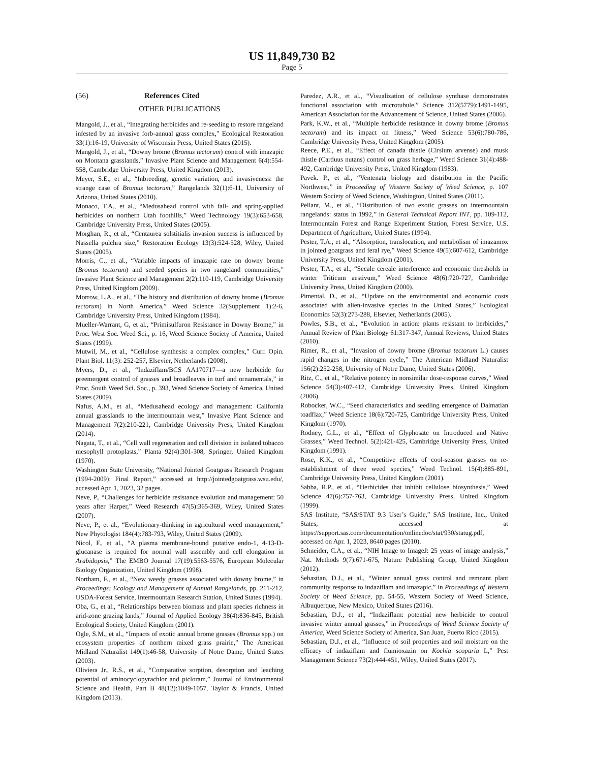US 11,849,730 B2
Page 5
(56) References Cited
OTHER PUBLICATIONS
Mangold, J., et al., “Integrating herbicides and re-seeding to restore rangeland infested by an invasive forb-annual grass complex,” Ecological Restoration 33(1):16-19, University of Wisconsin Press, United States (2015).
Mangold, J., et al., “Downy brome (Bromus tectorum) control with imazapic on Montana grasslands,” Invasive Plant Science and Management 6(4):554-558, Cambridge University Press, United Kingdom (2013).
Meyer, S.E., et al., “Inbreeding, genetic variation, and invasiveness: the strange case of Bromus tectorum,” Rangelands 32(1):6-11, University of Arizona, United States (2010).
Monaco, T.A., et al., “Medusahead control with fall- and spring-applied herbicides on northern Utah foothills,” Weed Technology 19(3):653-658, Cambridge University Press, United States (2005).
Morghan, R., et al., “Centaurea solstitialis invasion success is influenced by Nassella pulchra size,” Restoration Ecology 13(3):524-528, Wiley, United States (2005).
Morris, C., et al., “Variable impacts of imazapic rate on downy brome (Bromus tectorum) and seeded species in two rangeland communities,” Invasive Plant Science and Management 2(2):110-119, Cambridge University Press, United Kingdom (2009).
Morrow, L.A., et al., “The history and distribution of downy brome (Bromus tectorum) in North America,” Weed Science 32(Supplement 1):2-6, Cambridge University Press, United Kingdom (1984).
Mueller-Warrant, G, et al., “Primisulfuron Resistance in Downy Brome,” in Proc. West Soc. Weed Sci., p. 16, Weed Science Society of America, United States (1999).
Mutwil, M., et al., “Cellulose synthesis: a complex complex,” Curr. Opin. Plant Biol. 11(3): 252-257, Elsevier, Netherlands (2008).
Myers, D., et al., “Indaziflam/BCS AA170717—a new herbicide for preemergent control of grasses and broadleaves in turf and ornamentals,” in Proc. South Weed Sci. Soc., p. 393, Weed Science Society of America, United States (2009).
Nafus, A.M., et al., “Medusahead ecology and management: California annual grasslands to the intermountain west,” Invasive Plant Science and Management 7(2):210-221, Cambridge University Press, United Kingdom (2014).
Nagata, T., et al., “Cell wall regeneration and cell division in isolated tobacco mesophyll protoplasts,” Planta 92(4):301-308, Springer, United Kingdom (1970).
Washington State University, “National Jointed Goatgrass Research Program (1994-2009): Final Report,” accessed at http://jointedgoatgrass.wsu.edu/, accessed Apr. 1, 2023, 32 pages.
Neve, P., “Challenges for herbicide resistance evolution and management: 50 years after Harper,” Weed Research 47(5):365-369, Wiley, United States (2007).
Neve, P., et al., “Evolutionary-thinking in agricultural weed management,” New Phytologist 184(4):783-793, Wiley, United States (2009).
Nicol, F., et al., “A plasma membrane-bound putative endo-1, 4-13-D-glucanase is required for normal wall assembly and cell elongation in Arabidopsis,” The EMBO Journal 17(19):5563-5576, European Molecular Biology Organization, United Kingdom (1998).
Northam, F., et al., “New weedy grasses associated with downy brome,” in Proceedings: Ecology and Management of Annual Rangelands, pp. 211-212, USDA-Forest Service, Intermountain Research Station, United States (1994).
Oba, G., et al., “Relationships between biomass and plant species richness in arid-zone grazing lands,” Journal of Applied Ecology 38(4):836-845, British Ecological Society, United Kingdom (2001).
Ogle, S.M., et al., “Impacts of exotic annual brome grasses (Bromus spp.) on ecosystem properties of northern mixed grass prairie,” The American Midland Naturalist 149(1):46-58, University of Notre Dame, United States (2003).
Oliviera Jr., R.S., et al., “Comparative sorption, desorption and leaching potential of aminocyclopyrachlor and picloram,” Journal of Environmental Science and Health, Part B 48(12):1049-1057, Taylor & Francis, United Kingdom (2013).
Paredez, A.R., et al., “Visualization of cellulose synthase demonstrates functional association with microtubule,” Science 312(5779):1491-1495, American Association for the Advancement of Science, United States (2006).
Park, K.W., et al., “Multiple herbicide resistance in downy brome (Bromus tectoram) and its impact on fitness,” Weed Science 53(6):780-786, Cambridge University Press, United Kingdom (2005).
Reece, P.E., et al., “Effect of canada thistle (Cirsium arvense) and musk thistle (Carduus nutans) control on grass herbage,” Weed Science 31(4):488-492, Cambridge University Press, United Kingdom (1983).
Pavek. P., et al., “Ventenata biology and distribution in the Pacific Northwest,” in Proceeding of Western Society of Weed Science, p. 107 Western Society of Weed Science, Washington, United States (2011).
Pellant, M., et al., “Distribution of two exotic grasses on intermountain rangelands: status in 1992,” in General Technical Report INT, pp. 109-112, Intermountain Forest and Range Experiment Station, Forest Service, U.S. Department of Agriculture, United States (1994).
Pester, T.A., et al., “Absorption, translocation, and metabolism of imazamox in jointed goatgrass and feral rye,” Weed Science 49(5):607-612, Cambridge University Press, United Kingdom (2001).
Pester, T.A., et al., “Secale cereale interference and economic thresholds in winter Triticum aestivum,” Weed Science 48(6):720-727, Cambridge University Press, United Kingdom (2000).
Pimental, D., et al., “Update on the environmental and economic costs associated with alien-invasive species in the United States,” Ecological Economics 52(3):273-288, Elsevier, Netherlands (2005).
Powles, S.B., et al., “Evolution in action: plants resistant to herbicides,” Annual Review of Plant Biology 61:317-347, Annual Reviews, United States (2010).
Rimer, R., et al., “Invasion of downy brome (Bromus tectorum L.) causes rapid changes in the nitrogen cycle,” The American Midland Naturalist 156(2):252-258, University of Notre Dame, United States (2006).
Ritz, C., et al., “Relative potency in nonsimilar dose-response curves,” Weed Science 54(3):407-412, Cambridge University Press, United Kingdom (2006).
Robocker, W.C., “Seed characteristics and seedling emergence of Dalmatian toadflax,” Weed Science 18(6):720-725, Cambridge University Press, United Kingdom (1970).
Rodney, G.L., et al., “Effect of Glyphosate on Introduced and Native Grasses,” Weed Technol. 5(2):421-425, Cambridge University Press, United Kingdom (1991).
Rose, K.K., et al., “Competitive effects of cool-season grasses on re-establishment of three weed species,” Weed Technol. 15(4):885-891, Cambridge University Press, United Kingdom (2001).
Sabba, R.P., et al., “Herbicides that inhibit cellulose biosynthesis,” Weed Science 47(6):757-763, Cambridge University Press, United Kingdom (1999).
SAS Institute, “SAS/STAT 9.3 User’s Guide,” SAS Institute, Inc., United States, accessed at https://support.sas.com/documentation/onlinedoc/stat/930/statug.pdf, accessed on Apr. 1, 2023, 8640 pages (2010).
Schneider, C.A., et al., “NIH Image to ImageJ: 25 years of image analysis,” Nat. Methods 9(7):671-675, Nature Publishing Group, United Kingdom (2012).
Sebastian, D.J., et al., “Winter annual grass control and remnant plant community response to indaziflam and imazapic,” in Proceedings of Western Society of Weed Science, pp. 54-55, Western Society of Weed Science, Albuquerque, New Mexico, United States (2016).
Sebastian, D.J., et al., “Indaziflam: potential new herbicide to control invasive winter annual grasses,” in Proceedings of Weed Science Society of America, Weed Science Society of America, San Juan, Puerto Rico (2015).
Sebastian, D.J., et al., “Influence of soil properties and soil moisture on the efficacy of indaziflam and flumioxazin on Kochia scoparia L,” Pest Management Science 73(2):444-451, Wiley, United States (2017).